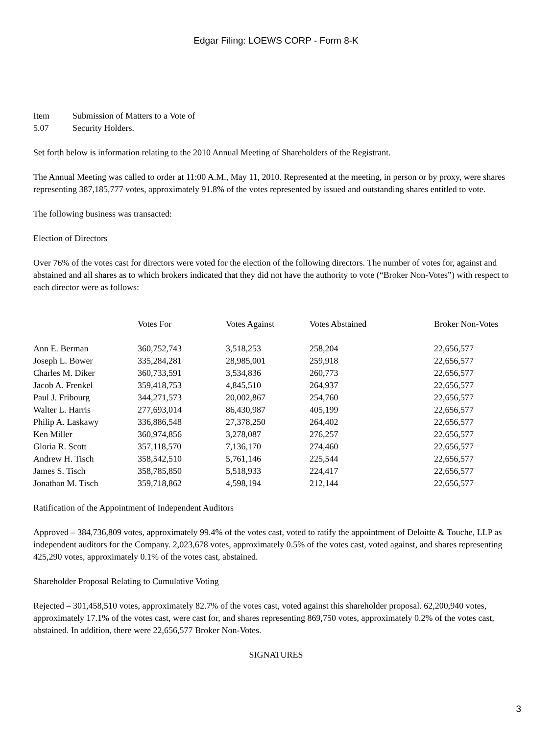Edgar Filing: LOEWS CORP - Form 8-K
| Item 5.07 | Submission of Matters to a Vote of Security Holders. |
Set forth below is information relating to the 2010 Annual Meeting of Shareholders of the Registrant.
The Annual Meeting was called to order at 11:00 A.M., May 11, 2010. Represented at the meeting, in person or by proxy, were shares representing 387,185,777 votes, approximately 91.8% of the votes represented by issued and outstanding shares entitled to vote.
The following business was transacted:
Election of Directors
Over 76% of the votes cast for directors were voted for the election of the following directors. The number of votes for, against and abstained and all shares as to which brokers indicated that they did not have the authority to vote (“Broker Non-Votes”) with respect to each director were as follows:
| | Votes For | Votes Against | Votes Abstained | Broker Non-Votes |
| --- | --- | --- | --- | --- |
| Ann E. Berman | 360,752,743 | 3,518,253 | 258,204 | 22,656,577 |
| Joseph L. Bower | 335,284,281 | 28,985,001 | 259,918 | 22,656,577 |
| Charles M. Diker | 360,733,591 | 3,534,836 | 260,773 | 22,656,577 |
| Jacob A. Frenkel | 359,418,753 | 4,845,510 | 264,937 | 22,656,577 |
| Paul J. Fribourg | 344,271,573 | 20,002,867 | 254,760 | 22,656,577 |
| Walter L. Harris | 277,693,014 | 86,430,987 | 405,199 | 22,656,577 |
| Philip A. Laskawy | 336,886,548 | 27,378,250 | 264,402 | 22,656,577 |
| Ken Miller | 360,974,856 | 3,278,087 | 276,257 | 22,656,577 |
| Gloria R. Scott | 357,118,570 | 7,136,170 | 274,460 | 22,656,577 |
| Andrew H. Tisch | 358,542,510 | 5,761,146 | 225,544 | 22,656,577 |
| James S. Tisch | 358,785,850 | 5,518,933 | 224,417 | 22,656,577 |
| Jonathan M. Tisch | 359,718,862 | 4,598,194 | 212,144 | 22,656,577 |
Ratification of the Appointment of Independent Auditors
Approved – 384,736,809 votes, approximately 99.4% of the votes cast, voted to ratify the appointment of Deloitte & Touche, LLP as independent auditors for the Company. 2,023,678 votes, approximately 0.5% of the votes cast, voted against, and shares representing 425,290 votes, approximately 0.1% of the votes cast, abstained.
Shareholder Proposal Relating to Cumulative Voting
Rejected – 301,458,510 votes, approximately 82.7% of the votes cast, voted against this shareholder proposal. 62,200,940 votes, approximately 17.1% of the votes cast, were cast for, and shares representing 869,750 votes, approximately 0.2% of the votes cast, abstained. In addition, there were 22,656,577 Broker Non-Votes.
SIGNATURES
3